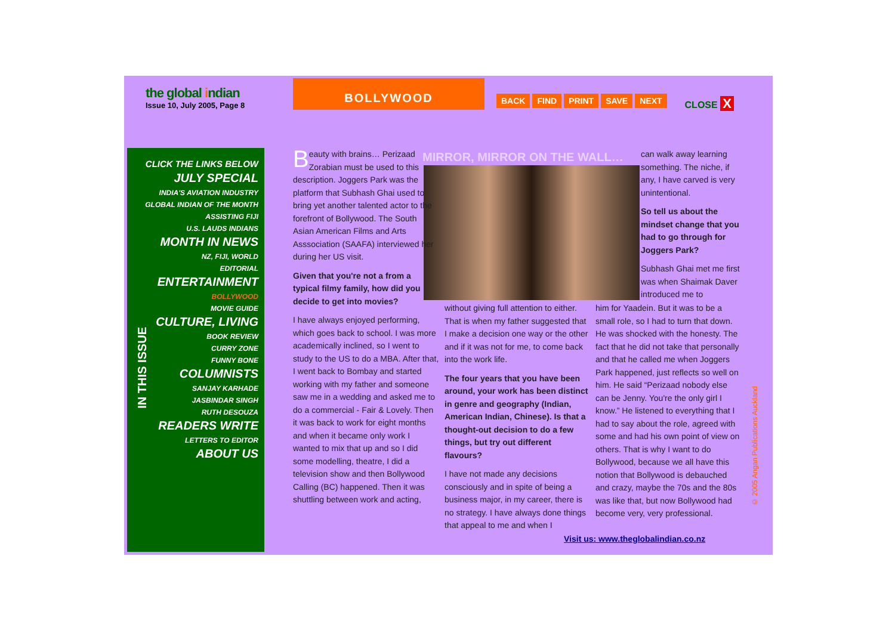the global indian
Issue 10, July 2005, Page 8
BOLLYWOOD
BACK FIND PRINT SAVE NEXT CLOSE X
IN THIS ISSUE
CLICK THE LINKS BELOW
JULY SPECIAL
INDIA'S AVIATION INDUSTRY
GLOBAL INDIAN OF THE MONTH
ASSISTING FIJI
U.S. LAUDS INDIANS
MONTH IN NEWS
NZ, FIJI, WORLD
EDITORIAL
ENTERTAINMENT
BOLLYWOOD
MOVIE GUIDE
CULTURE, LIVING
BOOK REVIEW
CURRY ZONE
FUNNY BONE
COLUMNISTS
SANJAY KARHADE
JASBINDAR SINGH
RUTH DESOUZA
READERS WRITE
LETTERS TO EDITOR
ABOUT US
MIRROR, MIRROR ON THE WALL…
Beauty with brains… Perizaad Zorabian must be used to this description. Joggers Park was the platform that Subhash Ghai used to bring yet another talented actor to the forefront of Bollywood. The South Asian American Films and Arts Asssociation (SAAFA) interviewed her during her US visit.
Given that you're not a from a typical filmy family, how did you decide to get into movies?
I have always enjoyed performing, which goes back to school. I was more academically inclined, so I went to study to the US to do a MBA. After that, I went back to Bombay and started working with my father and someone saw me in a wedding and asked me to do a commercial - Fair & Lovely. Then it was back to work for eight months and when it became only work I wanted to mix that up and so I did some modelling, theatre, I did a television show and then Bollywood Calling (BC) happened. Then it was shuttling between work and acting,
without giving full attention to either. That is when my father suggested that I make a decision one way or the other and if it was not for me, to come back into the work life.
The four years that you have been around, your work has been distinct in genre and geography (Indian, American Indian, Chinese). Is that a thought-out decision to do a few things, but try out different flavours?
I have not made any decisions consciously and in spite of being a business major, in my career, there is no strategy. I have always done things that appeal to me and when I
can walk away learning something. The niche, if any, I have carved is very unintentional.
So tell us about the mindset change that you had to go through for Joggers Park?
Subhash Ghai met me first was when Shaimak Daver introduced me to
him for Yaadein. But it was to be a small role, so I had to turn that down. He was shocked with the honesty. The fact that he did not take that personally and that he called me when Joggers Park happened, just reflects so well on him. He said “Perizaad nobody else can be Jenny. You're the only girl I know.” He listened to everything that I had to say about the role, agreed with some and had his own point of view on others. That is why I want to do Bollywood, because we all have this notion that Bollywood is debauched and crazy, maybe the 70s and the 80s was like that, but now Bollywood had become very, very professional.
Visit us: www.theglobalindian.co.nz
© 2005 Angan Publications Auckland